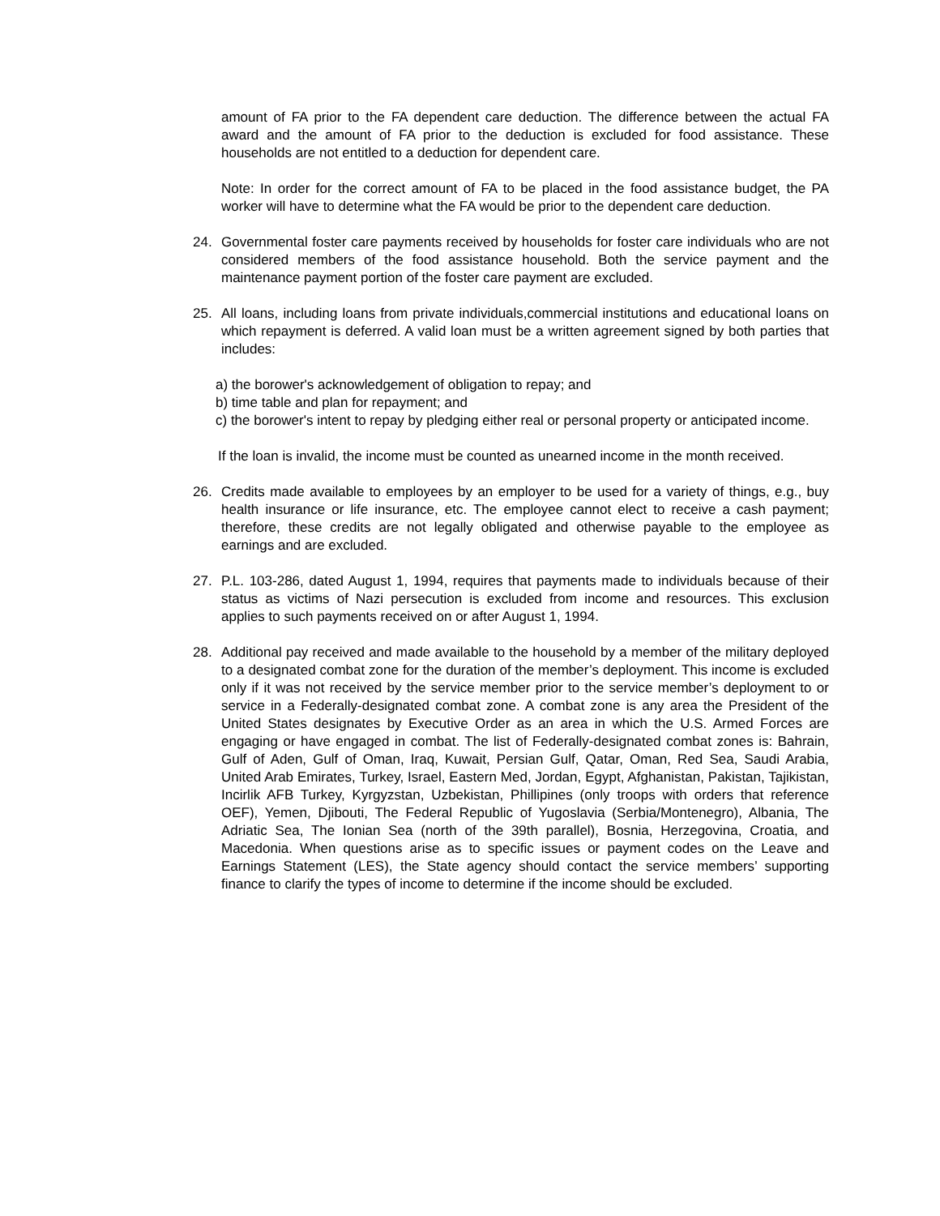amount of FA prior to the FA dependent care deduction. The difference between the actual FA award and the amount of FA prior to the deduction is excluded for food assistance. These households are not entitled to a deduction for dependent care.
Note: In order for the correct amount of FA to be placed in the food assistance budget, the PA worker will have to determine what the FA would be prior to the dependent care deduction.
24. Governmental foster care payments received by households for foster care individuals who are not considered members of the food assistance household. Both the service payment and the maintenance payment portion of the foster care payment are excluded.
25. All loans, including loans from private individuals,commercial institutions and educational loans on which repayment is deferred. A valid loan must be a written agreement signed by both parties that includes:
a) the borower's acknowledgement of obligation to repay; and
b) time table and plan for repayment; and
c) the borower's intent to repay by pledging either real or personal property or anticipated income.
If the loan is invalid, the income must be counted as unearned income in the month received.
26. Credits made available to employees by an employer to be used for a variety of things, e.g., buy health insurance or life insurance, etc. The employee cannot elect to receive a cash payment; therefore, these credits are not legally obligated and otherwise payable to the employee as earnings and are excluded.
27. P.L. 103-286, dated August 1, 1994, requires that payments made to individuals because of their status as victims of Nazi persecution is excluded from income and resources. This exclusion applies to such payments received on or after August 1, 1994.
28. Additional pay received and made available to the household by a member of the military deployed to a designated combat zone for the duration of the member’s deployment. This income is excluded only if it was not received by the service member prior to the service member’s deployment to or service in a Federally-designated combat zone. A combat zone is any area the President of the United States designates by Executive Order as an area in which the U.S. Armed Forces are engaging or have engaged in combat. The list of Federally-designated combat zones is: Bahrain, Gulf of Aden, Gulf of Oman, Iraq, Kuwait, Persian Gulf, Qatar, Oman, Red Sea, Saudi Arabia, United Arab Emirates, Turkey, Israel, Eastern Med, Jordan, Egypt, Afghanistan, Pakistan, Tajikistan, Incirlik AFB Turkey, Kyrgyzstan, Uzbekistan, Phillipines (only troops with orders that reference OEF), Yemen, Djibouti, The Federal Republic of Yugoslavia (Serbia/Montenegro), Albania, The Adriatic Sea, The Ionian Sea (north of the 39th parallel), Bosnia, Herzegovina, Croatia, and Macedonia. When questions arise as to specific issues or payment codes on the Leave and Earnings Statement (LES), the State agency should contact the service members’ supporting finance to clarify the types of income to determine if the income should be excluded.